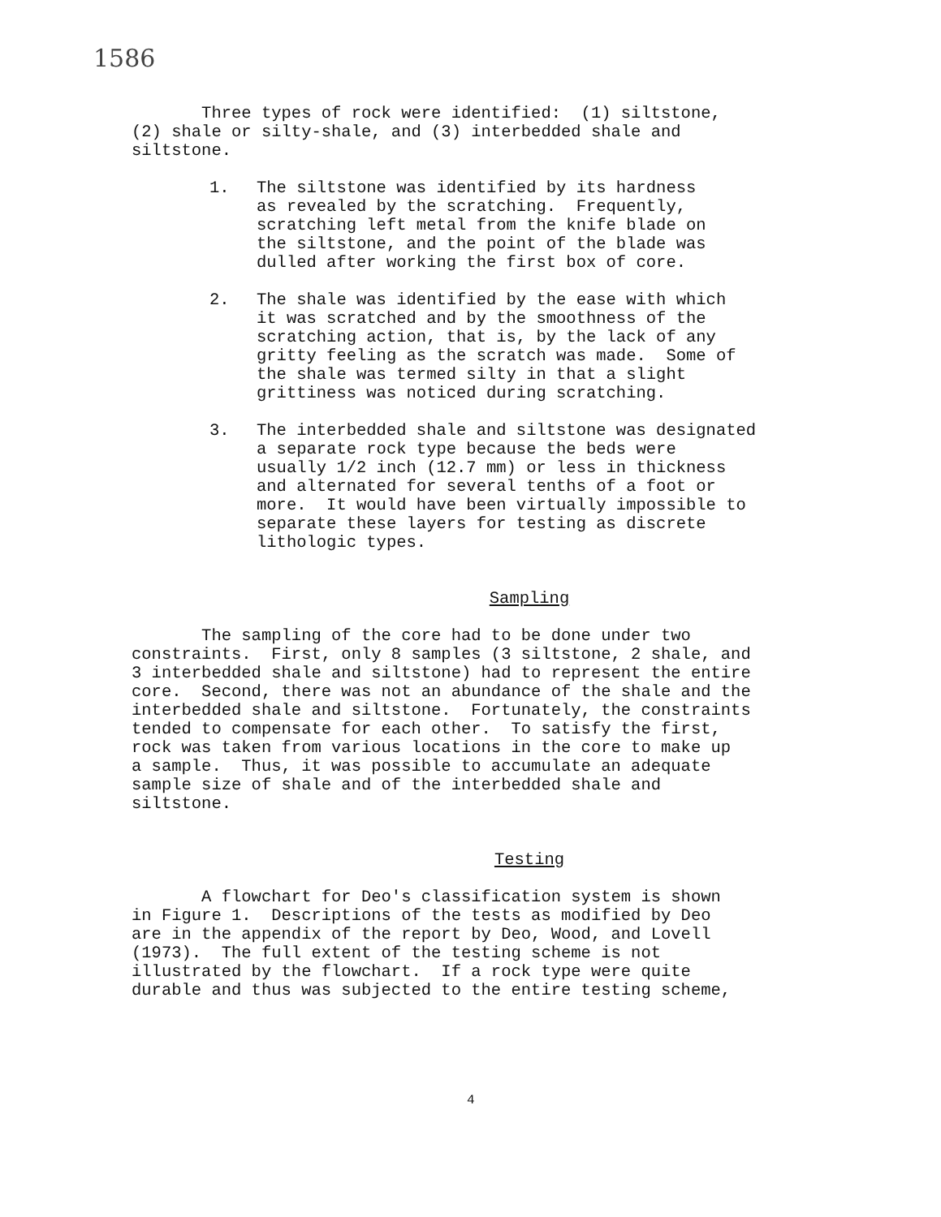1586
Three types of rock were identified: (1) siltstone, (2) shale or silty-shale, and (3) interbedded shale and siltstone.
1. The siltstone was identified by its hardness as revealed by the scratching. Frequently, scratching left metal from the knife blade on the siltstone, and the point of the blade was dulled after working the first box of core.
2. The shale was identified by the ease with which it was scratched and by the smoothness of the scratching action, that is, by the lack of any gritty feeling as the scratch was made. Some of the shale was termed silty in that a slight grittiness was noticed during scratching.
3. The interbedded shale and siltstone was designated a separate rock type because the beds were usually 1/2 inch (12.7 mm) or less in thickness and alternated for several tenths of a foot or more. It would have been virtually impossible to separate these layers for testing as discrete lithologic types.
Sampling
The sampling of the core had to be done under two constraints. First, only 8 samples (3 siltstone, 2 shale, and 3 interbedded shale and siltstone) had to represent the entire core. Second, there was not an abundance of the shale and the interbedded shale and siltstone. Fortunately, the constraints tended to compensate for each other. To satisfy the first, rock was taken from various locations in the core to make up a sample. Thus, it was possible to accumulate an adequate sample size of shale and of the interbedded shale and siltstone.
Testing
A flowchart for Deo's classification system is shown in Figure 1. Descriptions of the tests as modified by Deo are in the appendix of the report by Deo, Wood, and Lovell (1973). The full extent of the testing scheme is not illustrated by the flowchart. If a rock type were quite durable and thus was subjected to the entire testing scheme,
4